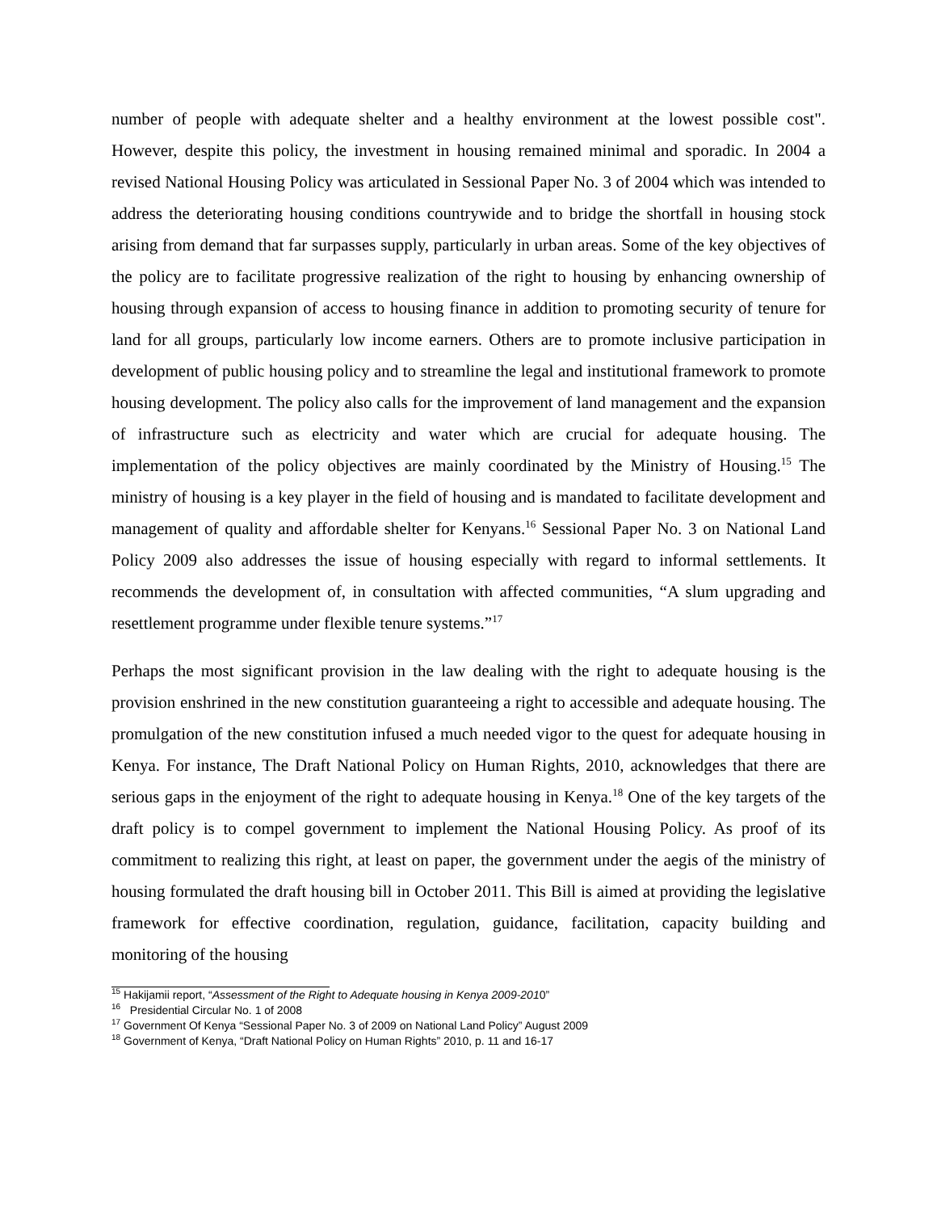number of people with adequate shelter and a healthy environment at the lowest possible cost". However, despite this policy, the investment in housing remained minimal and sporadic. In 2004 a revised National Housing Policy was articulated in Sessional Paper No. 3 of 2004 which was intended to address the deteriorating housing conditions countrywide and to bridge the shortfall in housing stock arising from demand that far surpasses supply, particularly in urban areas. Some of the key objectives of the policy are to facilitate progressive realization of the right to housing by enhancing ownership of housing through expansion of access to housing finance in addition to promoting security of tenure for land for all groups, particularly low income earners. Others are to promote inclusive participation in development of public housing policy and to streamline the legal and institutional framework to promote housing development. The policy also calls for the improvement of land management and the expansion of infrastructure such as electricity and water which are crucial for adequate housing. The implementation of the policy objectives are mainly coordinated by the Ministry of Housing.<sup>15</sup> The ministry of housing is a key player in the field of housing and is mandated to facilitate development and management of quality and affordable shelter for Kenyans.<sup>16</sup> Sessional Paper No. 3 on National Land Policy 2009 also addresses the issue of housing especially with regard to informal settlements. It recommends the development of, in consultation with affected communities, “A slum upgrading and resettlement programme under flexible tenure systems.”<sup>17</sup>
Perhaps the most significant provision in the law dealing with the right to adequate housing is the provision enshrined in the new constitution guaranteeing a right to accessible and adequate housing. The promulgation of the new constitution infused a much needed vigor to the quest for adequate housing in Kenya. For instance, The Draft National Policy on Human Rights, 2010, acknowledges that there are serious gaps in the enjoyment of the right to adequate housing in Kenya.<sup>18</sup> One of the key targets of the draft policy is to compel government to implement the National Housing Policy. As proof of its commitment to realizing this right, at least on paper, the government under the aegis of the ministry of housing formulated the draft housing bill in October 2011. This Bill is aimed at providing the legislative framework for effective coordination, regulation, guidance, facilitation, capacity building and monitoring of the housing
<sup>15</sup> Hakijamii report, “Assessment of the Right to Adequate housing in Kenya 2009-2010”
<sup>16</sup> Presidential Circular No. 1 of 2008
<sup>17</sup> Government Of Kenya “Sessional Paper No. 3 of 2009 on National Land Policy” August 2009
<sup>18</sup> Government of Kenya, “Draft National Policy on Human Rights” 2010, p. 11 and 16-17